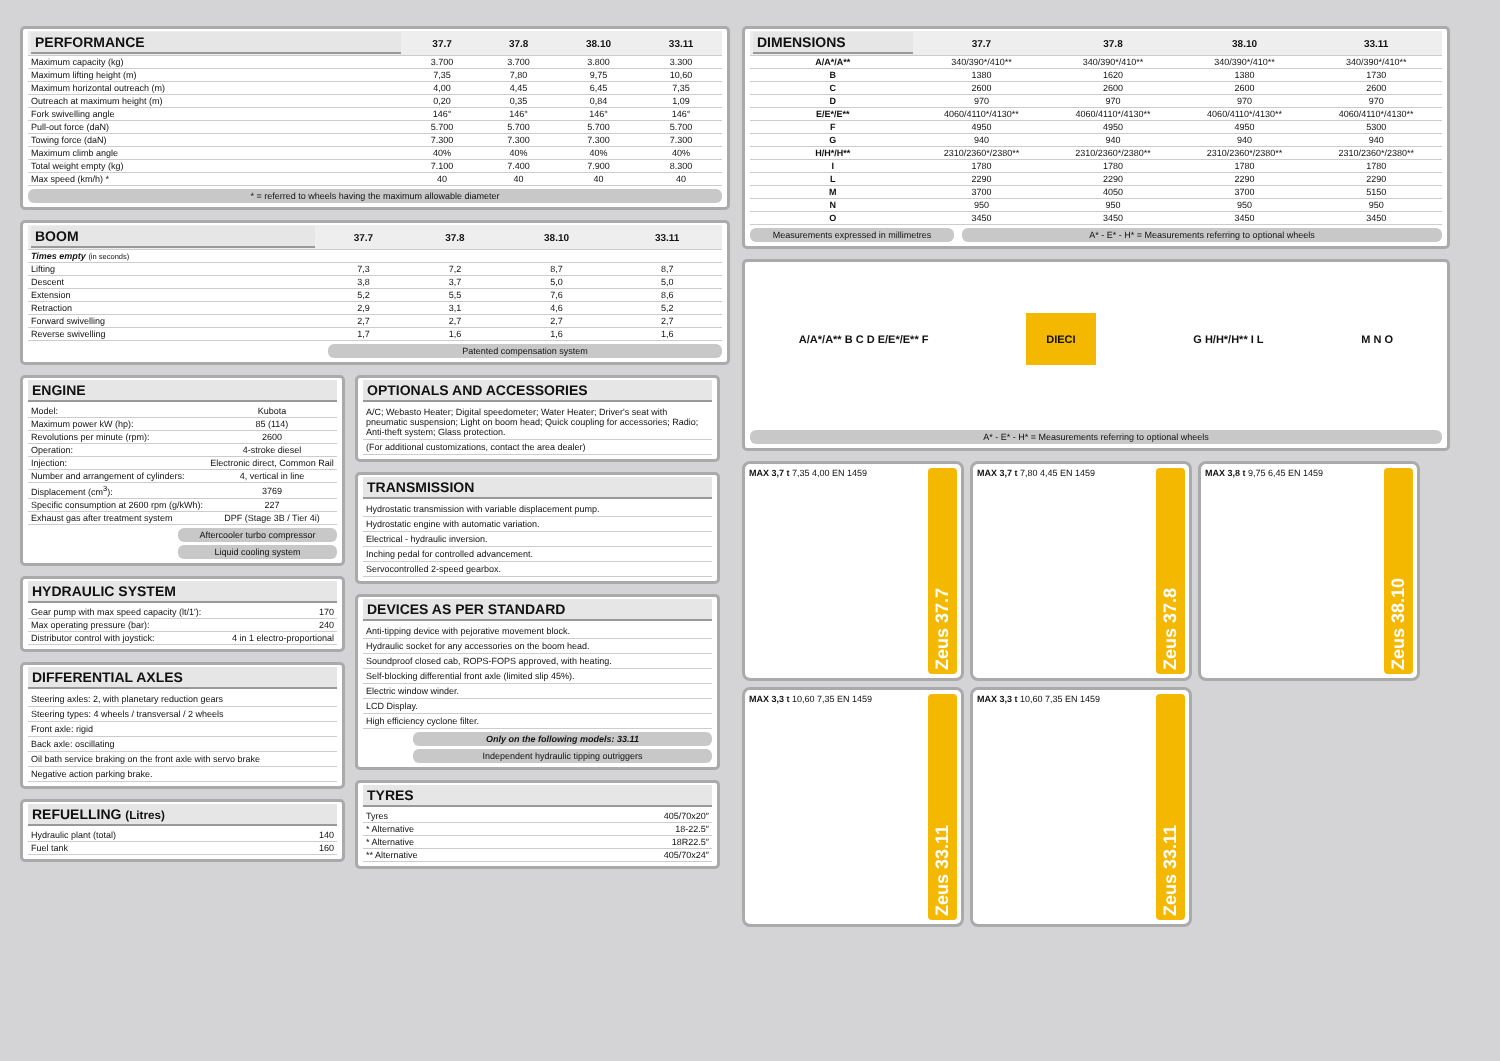| PERFORMANCE | 37.7 | 37.8 | 38.10 | 33.11 |
| --- | --- | --- | --- | --- |
| Maximum capacity (kg) | 3.700 | 3.700 | 3.800 | 3.300 |
| Maximum lifting height (m) | 7,35 | 7,80 | 9,75 | 10,60 |
| Maximum horizontal outreach (m) | 4,00 | 4,45 | 6,45 | 7,35 |
| Outreach at maximum height (m) | 0,20 | 0,35 | 0,84 | 1,09 |
| Fork swivelling angle | 146° | 146° | 146° | 146° |
| Pull-out force (daN) | 5.700 | 5.700 | 5.700 | 5.700 |
| Towing force (daN) | 7.300 | 7.300 | 7.300 | 7.300 |
| Maximum climb angle | 40% | 40% | 40% | 40% |
| Total weight empty (kg) | 7.100 | 7.400 | 7.900 | 8.300 |
| Max speed (km/h) * | 40 | 40 | 40 | 40 |
* = referred to wheels having the maximum allowable diameter
| BOOM | 37.7 | 37.8 | 38.10 | 33.11 |
| --- | --- | --- | --- | --- |
| Times empty (in seconds) | | | | |
| Lifting | 7,3 | 7,2 | 8,7 | 8,7 |
| Descent | 3,8 | 3,7 | 5,0 | 5,0 |
| Extension | 5,2 | 5,5 | 7,6 | 8,6 |
| Retraction | 2,9 | 3,1 | 4,6 | 5,2 |
| Forward swivelling | 2,7 | 2,7 | 2,7 | 2,7 |
| Reverse swivelling | 1,7 | 1,6 | 1,6 | 1,6 |
Patented compensation system
ENGINE
| Model: | Kubota |
| Maximum power kW (hp): | 85 (114) |
| Revolutions per minute (rpm): | 2600 |
| Operation: | 4-stroke diesel |
| Injection: | Electronic direct, Common Rail |
| Number and arrangement of cylinders: | 4, vertical in line |
| Displacement (cm<sup>3</sup>): | 3769 |
| Specific consumption at 2600 rpm (g/kWh): | 227 |
| Exhaust gas after treatment system | DPF (Stage 3B / Tier 4i) |
Aftercooler turbo compressor
Liquid cooling system
HYDRAULIC SYSTEM
| Gear pump with max speed capacity (lt/1′): | 170 |
| Max operating pressure (bar): | 240 |
| Distributor control with joystick: | 4 in 1 electro-proportional |
DIFFERENTIAL AXLES
Steering axles: 2, with planetary reduction gears
Steering types: 4 wheels / transversal / 2 wheels
Front axle: rigid
Back axle: oscillating
Oil bath service braking on the front axle with servo brake
Negative action parking brake.
REFUELLING (Litres)
| Hydraulic plant (total) | 140 |
| Fuel tank | 160 |
OPTIONALS AND ACCESSORIES
A/C; Webasto Heater; Digital speedometer; Water Heater; Driver's seat with pneumatic suspension; Light on boom head; Quick coupling for accessories; Radio; Anti-theft system; Glass protection.
(For additional customizations, contact the area dealer)
TRANSMISSION
Hydrostatic transmission with variable displacement pump.
Hydrostatic engine with automatic variation.
Electrical - hydraulic inversion.
Inching pedal for controlled advancement.
Servocontrolled 2-speed gearbox.
DEVICES AS PER STANDARD
Anti-tipping device with pejorative movement block.
Hydraulic socket for any accessories on the boom head.
Soundproof closed cab, ROPS-FOPS approved, with heating.
Self-blocking differential front axle (limited slip 45%).
Electric window winder.
LCD Display.
High efficiency cyclone filter.
Only on the following models: 33.11
Independent hydraulic tipping outriggers
TYRES
| Tyres | 405/70x20″ |
| * Alternative | 18-22.5″ |
| * Alternative | 18R22.5″ |
| ** Alternative | 405/70x24″ |
| DIMENSIONS | 37.7 | 37.8 | 38.10 | 33.11 |
| --- | --- | --- | --- | --- |
| A/A*/A** | 340/390*/410** | 340/390*/410** | 340/390*/410** | 340/390*/410** |
| B | 1380 | 1620 | 1380 | 1730 |
| C | 2600 | 2600 | 2600 | 2600 |
| D | 970 | 970 | 970 | 970 |
| E/E*/E** | 4060/4110*/4130** | 4060/4110*/4130** | 4060/4110*/4130** | 4060/4110*/4130** |
| F | 4950 | 4950 | 4950 | 5300 |
| G | 940 | 940 | 940 | 940 |
| H/H*/H** | 2310/2360*/2380** | 2310/2360*/2380** | 2310/2360*/2380** | 2310/2360*/2380** |
| I | 1780 | 1780 | 1780 | 1780 |
| L | 2290 | 2290 | 2290 | 2290 |
| M | 3700 | 4050 | 3700 | 5150 |
| N | 950 | 950 | 950 | 950 |
| O | 3450 | 3450 | 3450 | 3450 |
Measurements expressed in millimetres A* - E* - H* = Measurements referring to optional wheels
A/A*/A** B C D E/E*/E** F DIECI G H/H*/H** I L M N O
A* - E* - H* = Measurements referring to optional wheels
MAX 3,7 t 7,35 4,00 EN 1459 Zeus 37.7
MAX 3,7 t 7,80 4,45 EN 1459 Zeus 37.8
MAX 3,8 t 9,75 6,45 EN 1459 Zeus 38.10
MAX 3,3 t 10,60 7,35 EN 1459 Zeus 33.11
MAX 3,3 t 10,60 7,35 EN 1459 Zeus 33.11